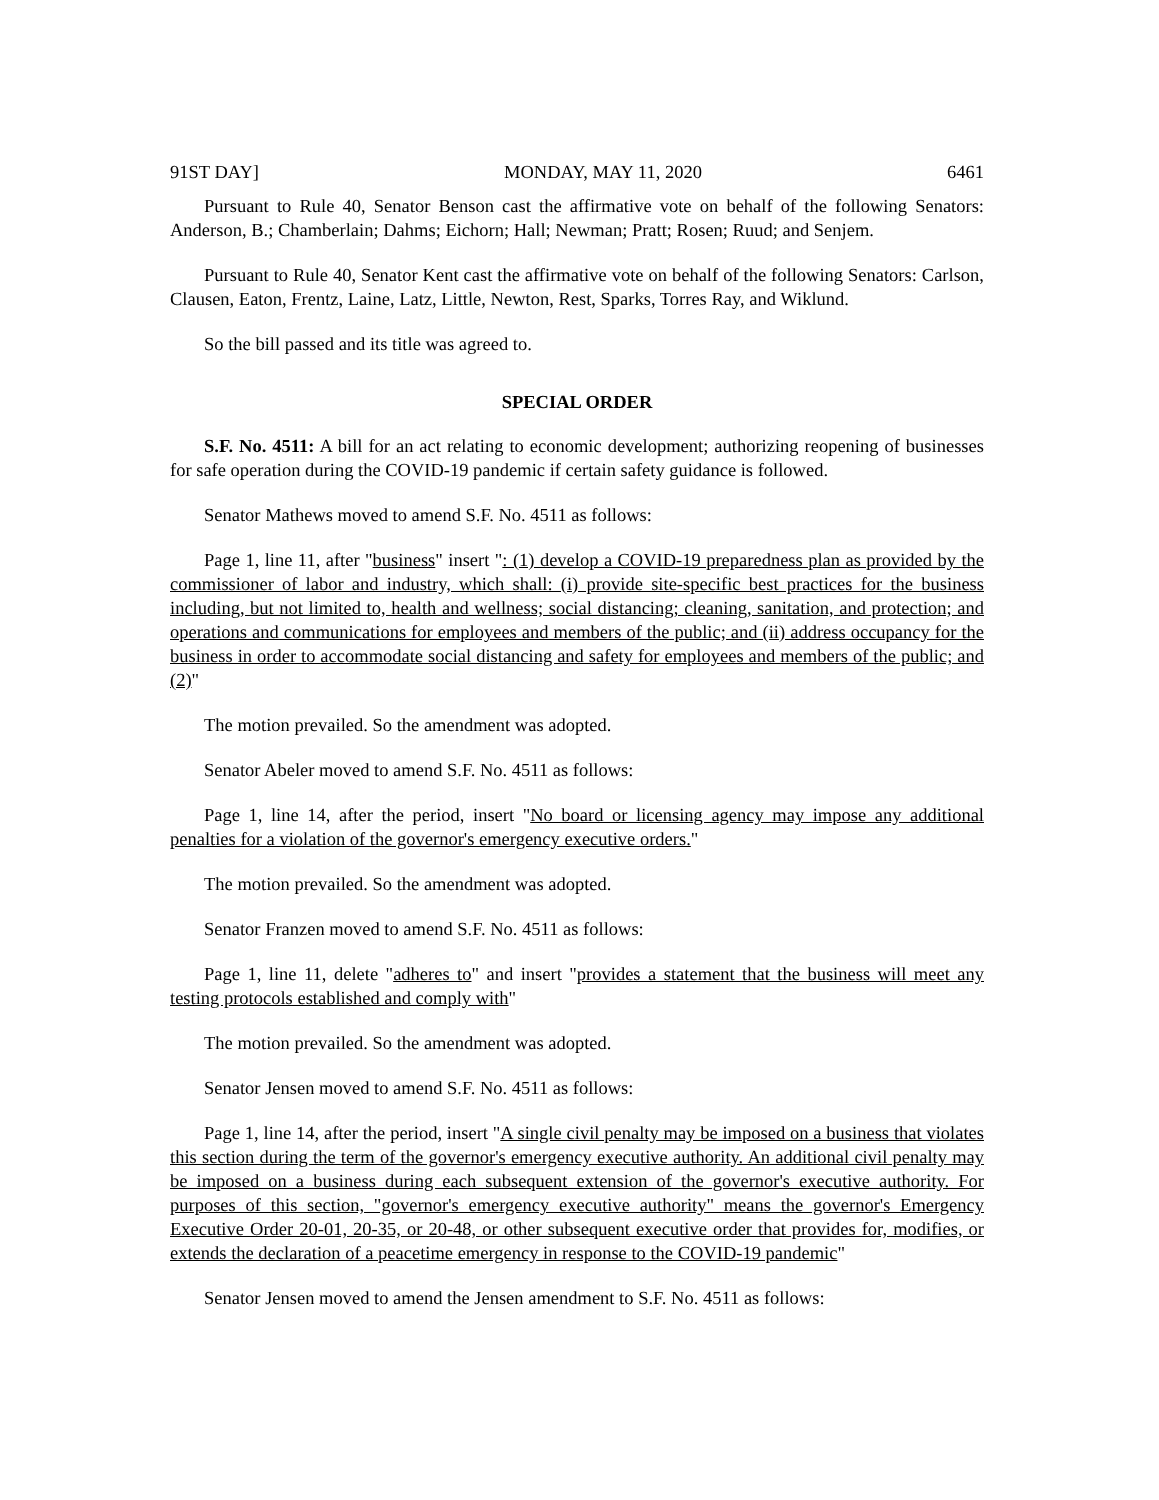91ST DAY] MONDAY, MAY 11, 2020 6461
Pursuant to Rule 40, Senator Benson cast the affirmative vote on behalf of the following Senators: Anderson, B.; Chamberlain; Dahms; Eichorn; Hall; Newman; Pratt; Rosen; Ruud; and Senjem.
Pursuant to Rule 40, Senator Kent cast the affirmative vote on behalf of the following Senators: Carlson, Clausen, Eaton, Frentz, Laine, Latz, Little, Newton, Rest, Sparks, Torres Ray, and Wiklund.
So the bill passed and its title was agreed to.
SPECIAL ORDER
S.F. No. 4511: A bill for an act relating to economic development; authorizing reopening of businesses for safe operation during the COVID-19 pandemic if certain safety guidance is followed.
Senator Mathews moved to amend S.F. No. 4511 as follows:
Page 1, line 11, after "business" insert ": (1) develop a COVID-19 preparedness plan as provided by the commissioner of labor and industry, which shall: (i) provide site-specific best practices for the business including, but not limited to, health and wellness; social distancing; cleaning, sanitation, and protection; and operations and communications for employees and members of the public; and (ii) address occupancy for the business in order to accommodate social distancing and safety for employees and members of the public; and (2)"
The motion prevailed. So the amendment was adopted.
Senator Abeler moved to amend S.F. No. 4511 as follows:
Page 1, line 14, after the period, insert "No board or licensing agency may impose any additional penalties for a violation of the governor's emergency executive orders."
The motion prevailed. So the amendment was adopted.
Senator Franzen moved to amend S.F. No. 4511 as follows:
Page 1, line 11, delete "adheres to" and insert "provides a statement that the business will meet any testing protocols established and comply with"
The motion prevailed. So the amendment was adopted.
Senator Jensen moved to amend S.F. No. 4511 as follows:
Page 1, line 14, after the period, insert "A single civil penalty may be imposed on a business that violates this section during the term of the governor's emergency executive authority. An additional civil penalty may be imposed on a business during each subsequent extension of the governor's executive authority. For purposes of this section, "governor's emergency executive authority" means the governor's Emergency Executive Order 20-01, 20-35, or 20-48, or other subsequent executive order that provides for, modifies, or extends the declaration of a peacetime emergency in response to the COVID-19 pandemic"
Senator Jensen moved to amend the Jensen amendment to S.F. No. 4511 as follows: